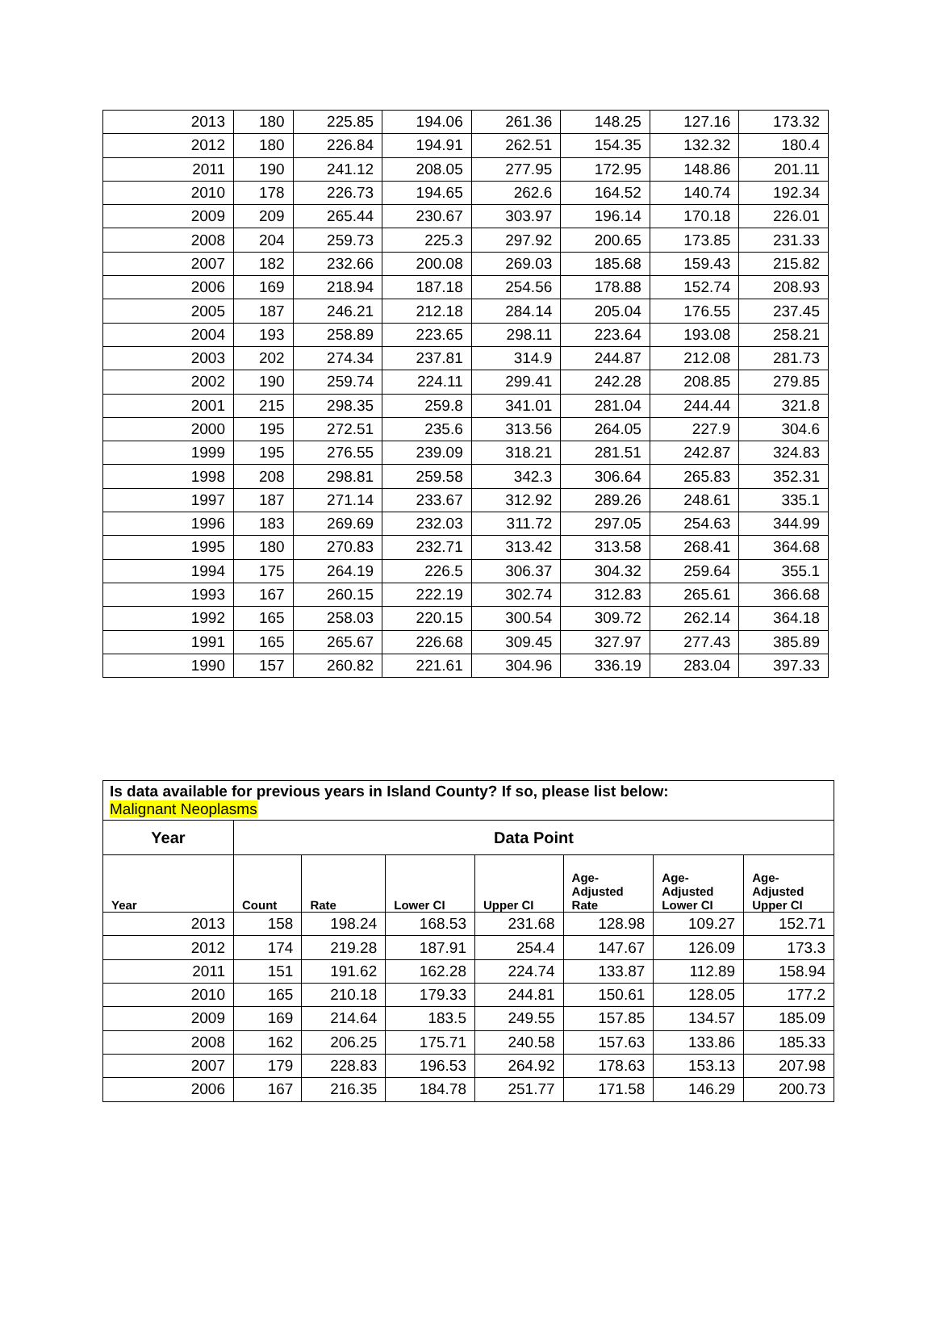| 2013 | 180 | 225.85 | 194.06 | 261.36 | 148.25 | 127.16 | 173.32 |
| 2012 | 180 | 226.84 | 194.91 | 262.51 | 154.35 | 132.32 | 180.4 |
| 2011 | 190 | 241.12 | 208.05 | 277.95 | 172.95 | 148.86 | 201.11 |
| 2010 | 178 | 226.73 | 194.65 | 262.6 | 164.52 | 140.74 | 192.34 |
| 2009 | 209 | 265.44 | 230.67 | 303.97 | 196.14 | 170.18 | 226.01 |
| 2008 | 204 | 259.73 | 225.3 | 297.92 | 200.65 | 173.85 | 231.33 |
| 2007 | 182 | 232.66 | 200.08 | 269.03 | 185.68 | 159.43 | 215.82 |
| 2006 | 169 | 218.94 | 187.18 | 254.56 | 178.88 | 152.74 | 208.93 |
| 2005 | 187 | 246.21 | 212.18 | 284.14 | 205.04 | 176.55 | 237.45 |
| 2004 | 193 | 258.89 | 223.65 | 298.11 | 223.64 | 193.08 | 258.21 |
| 2003 | 202 | 274.34 | 237.81 | 314.9 | 244.87 | 212.08 | 281.73 |
| 2002 | 190 | 259.74 | 224.11 | 299.41 | 242.28 | 208.85 | 279.85 |
| 2001 | 215 | 298.35 | 259.8 | 341.01 | 281.04 | 244.44 | 321.8 |
| 2000 | 195 | 272.51 | 235.6 | 313.56 | 264.05 | 227.9 | 304.6 |
| 1999 | 195 | 276.55 | 239.09 | 318.21 | 281.51 | 242.87 | 324.83 |
| 1998 | 208 | 298.81 | 259.58 | 342.3 | 306.64 | 265.83 | 352.31 |
| 1997 | 187 | 271.14 | 233.67 | 312.92 | 289.26 | 248.61 | 335.1 |
| 1996 | 183 | 269.69 | 232.03 | 311.72 | 297.05 | 254.63 | 344.99 |
| 1995 | 180 | 270.83 | 232.71 | 313.42 | 313.58 | 268.41 | 364.68 |
| 1994 | 175 | 264.19 | 226.5 | 306.37 | 304.32 | 259.64 | 355.1 |
| 1993 | 167 | 260.15 | 222.19 | 302.74 | 312.83 | 265.61 | 366.68 |
| 1992 | 165 | 258.03 | 220.15 | 300.54 | 309.72 | 262.14 | 364.18 |
| 1991 | 165 | 265.67 | 226.68 | 309.45 | 327.97 | 277.43 | 385.89 |
| 1990 | 157 | 260.82 | 221.61 | 304.96 | 336.19 | 283.04 | 397.33 |
| Is data available for previous years in Island County? If so, please list below: Malignant Neoplasms | | | | | | | |
| Year | Data Point | | | | | | |
| Year | Count | Rate | Lower CI | Upper CI | Age- Adjusted Rate | Age- Adjusted Lower CI | Age- Adjusted Upper CI |
| 2013 | 158 | 198.24 | 168.53 | 231.68 | 128.98 | 109.27 | 152.71 |
| 2012 | 174 | 219.28 | 187.91 | 254.4 | 147.67 | 126.09 | 173.3 |
| 2011 | 151 | 191.62 | 162.28 | 224.74 | 133.87 | 112.89 | 158.94 |
| 2010 | 165 | 210.18 | 179.33 | 244.81 | 150.61 | 128.05 | 177.2 |
| 2009 | 169 | 214.64 | 183.5 | 249.55 | 157.85 | 134.57 | 185.09 |
| 2008 | 162 | 206.25 | 175.71 | 240.58 | 157.63 | 133.86 | 185.33 |
| 2007 | 179 | 228.83 | 196.53 | 264.92 | 178.63 | 153.13 | 207.98 |
| 2006 | 167 | 216.35 | 184.78 | 251.77 | 171.58 | 146.29 | 200.73 |